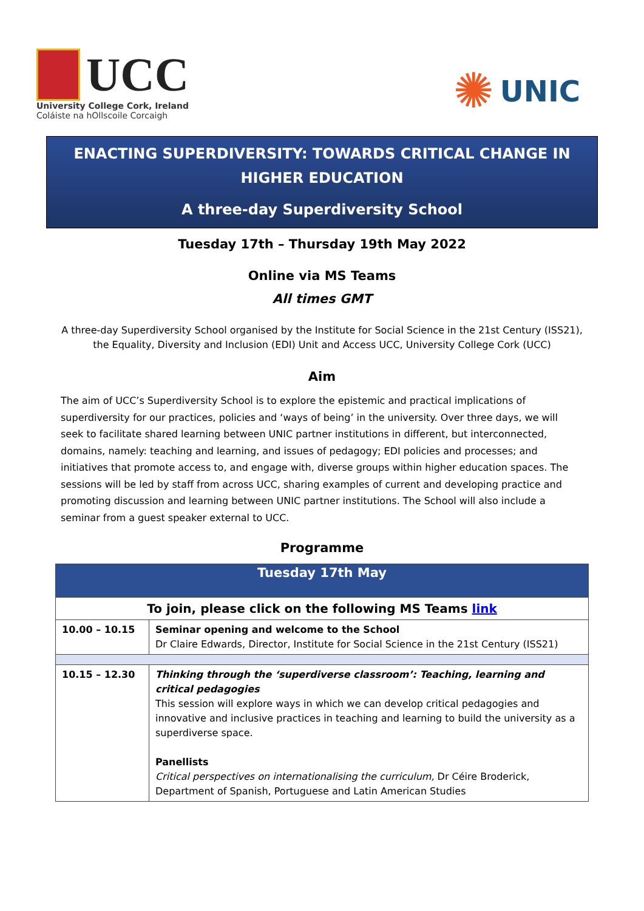UCC
University College Cork, Ireland
Coláiste na hOllscoile Corcaigh
✺ UNIC
ENACTING SUPERDIVERSITY: TOWARDS CRITICAL CHANGE IN HIGHER EDUCATION
A three-day Superdiversity School
Tuesday 17th – Thursday 19th May 2022
Online via MS Teams
All times GMT
A three-day Superdiversity School organised by the Institute for Social Science in the 21st Century (ISS21), the Equality, Diversity and Inclusion (EDI) Unit and Access UCC, University College Cork (UCC)
Aim
The aim of UCC’s Superdiversity School is to explore the epistemic and practical implications of superdiversity for our practices, policies and ‘ways of being’ in the university. Over three days, we will seek to facilitate shared learning between UNIC partner institutions in different, but interconnected, domains, namely: teaching and learning, and issues of pedagogy; EDI policies and processes; and initiatives that promote access to, and engage with, diverse groups within higher education spaces. The sessions will be led by staff from across UCC, sharing examples of current and developing practice and promoting discussion and learning between UNIC partner institutions. The School will also include a seminar from a guest speaker external to UCC.
Programme
| Tuesday 17th May | |
| --- | --- |
| To join, please click on the following MS Teams link | |
| 10.00 – 10.15 | Seminar opening and welcome to the School Dr Claire Edwards, Director, Institute for Social Science in the 21st Century (ISS21) |
| 10.15 – 12.30 | Thinking through the ‘superdiverse classroom’: Teaching, learning and critical pedagogies This session will explore ways in which we can develop critical pedagogies and innovative and inclusive practices in teaching and learning to build the university as a superdiverse space. Panellists Critical perspectives on internationalising the curriculum, Dr Céire Broderick, Department of Spanish, Portuguese and Latin American Studies |